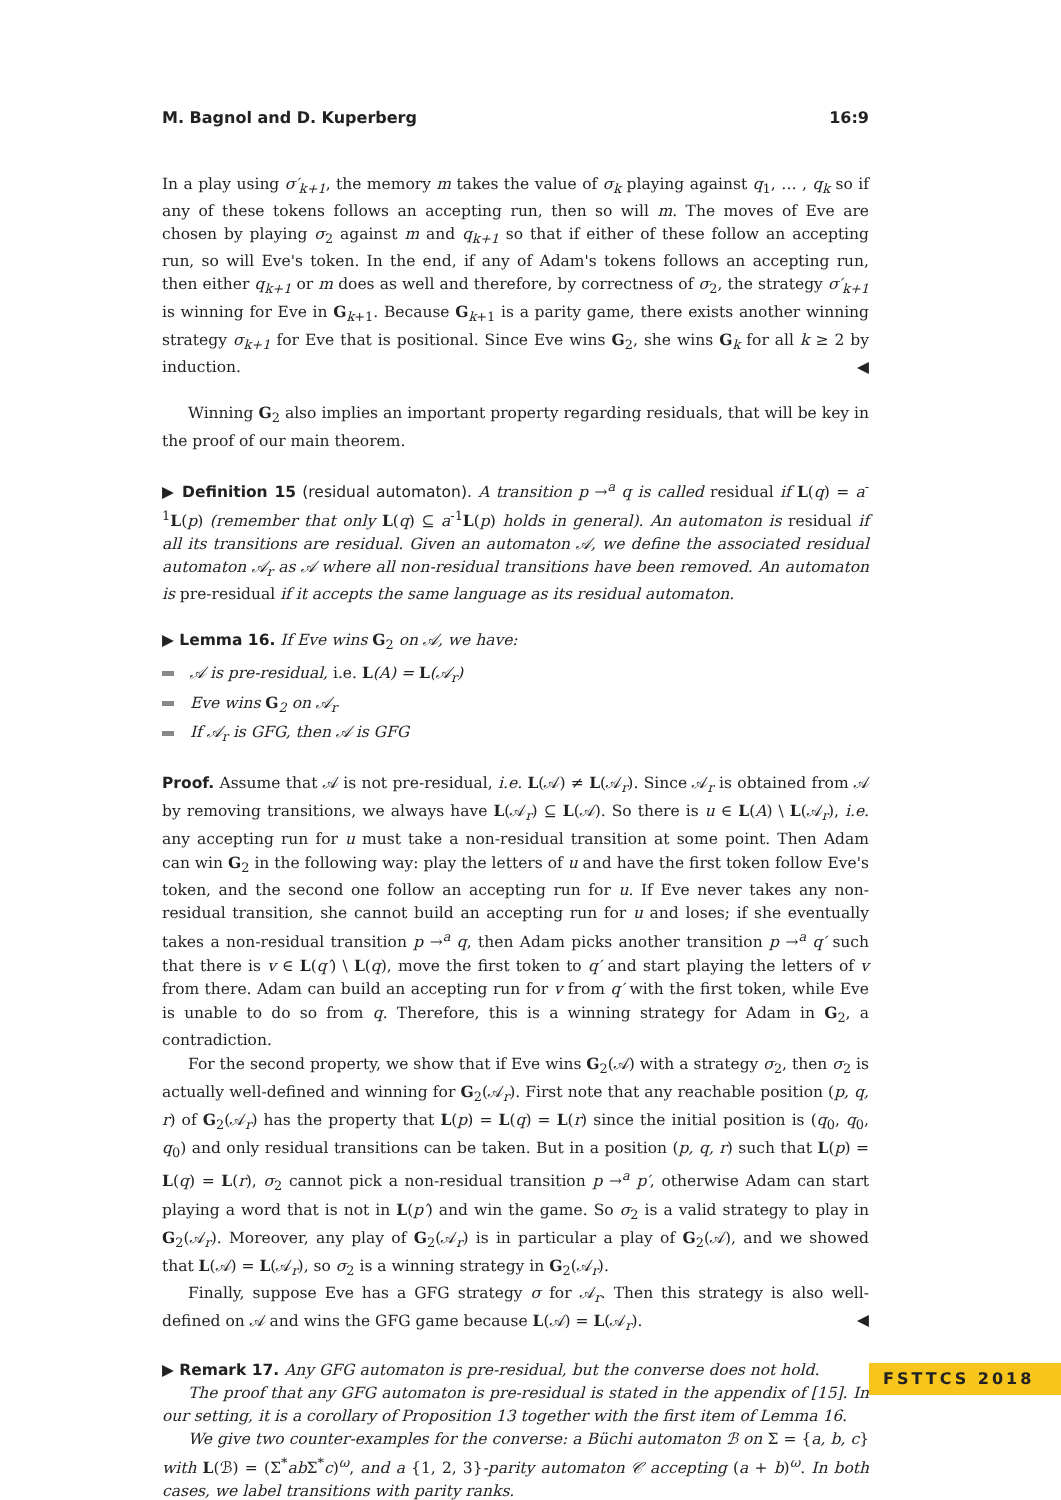M. Bagnol and D. Kuperberg 16:9
In a play using σ′<sub>k+1</sub>, the memory m takes the value of σ<sub>k</sub> playing against q<sub>1</sub>, … , q<sub>k</sub> so if any of these tokens follows an accepting run, then so will m. The moves of Eve are chosen by playing σ<sub>2</sub> against m and q<sub>k+1</sub> so that if either of these follow an accepting run, so will Eve's token. In the end, if any of Adam's tokens follows an accepting run, then either q<sub>k+1</sub> or m does as well and therefore, by correctness of σ<sub>2</sub>, the strategy σ′<sub>k+1</sub> is winning for Eve in G<sub>k+1</sub>. Because G<sub>k+1</sub> is a parity game, there exists another winning strategy σ<sub>k+1</sub> for Eve that is positional. Since Eve wins G<sub>2</sub>, she wins G<sub>k</sub> for all k ≥ 2 by induction. ◀
Winning G<sub>2</sub> also implies an important property regarding residuals, that will be key in the proof of our main theorem.
▶ Definition 15 (residual automaton). A transition p →<sup>a</sup> q is called residual if L(q) = a<sup>-1</sup>L(p) (remember that only L(q) ⊆ a<sup>-1</sup>L(p) holds in general). An automaton is residual if all its transitions are residual. Given an automaton 𝒜, we define the associated residual automaton 𝒜<sub>r</sub> as 𝒜 where all non-residual transitions have been removed. An automaton is pre-residual if it accepts the same language as its residual automaton.
▶ Lemma 16. If Eve wins G<sub>2</sub> on 𝒜, we have:
𝒜 is pre-residual, i.e. L(A) = L(𝒜<sub>r</sub>)
Eve wins G<sub>2</sub> on 𝒜<sub>r</sub>
If 𝒜<sub>r</sub> is GFG, then 𝒜 is GFG
Proof. Assume that 𝒜 is not pre-residual, i.e. L(𝒜) ≠ L(𝒜<sub>r</sub>). Since 𝒜<sub>r</sub> is obtained from 𝒜 by removing transitions, we always have L(𝒜<sub>r</sub>) ⊆ L(𝒜). So there is u ∈ L(A) \ L(𝒜<sub>r</sub>), i.e. any accepting run for u must take a non-residual transition at some point. Then Adam can win G<sub>2</sub> in the following way: play the letters of u and have the first token follow Eve's token, and the second one follow an accepting run for u. If Eve never takes any non-residual transition, she cannot build an accepting run for u and loses; if she eventually takes a non-residual transition p →<sup>a</sup> q, then Adam picks another transition p →<sup>a</sup> q′ such that there is v ∈ L(q′) \ L(q), move the first token to q′ and start playing the letters of v from there. Adam can build an accepting run for v from q′ with the first token, while Eve is unable to do so from q. Therefore, this is a winning strategy for Adam in G<sub>2</sub>, a contradiction.
For the second property, we show that if Eve wins G<sub>2</sub>(𝒜) with a strategy σ<sub>2</sub>, then σ<sub>2</sub> is actually well-defined and winning for G<sub>2</sub>(𝒜<sub>r</sub>). First note that any reachable position (p, q, r) of G<sub>2</sub>(𝒜<sub>r</sub>) has the property that L(p) = L(q) = L(r) since the initial position is (q<sub>0</sub>, q<sub>0</sub>, q<sub>0</sub>) and only residual transitions can be taken. But in a position (p, q, r) such that L(p) = L(q) = L(r), σ<sub>2</sub> cannot pick a non-residual transition p →<sup>a</sup> p′, otherwise Adam can start playing a word that is not in L(p′) and win the game. So σ<sub>2</sub> is a valid strategy to play in G<sub>2</sub>(𝒜<sub>r</sub>). Moreover, any play of G<sub>2</sub>(𝒜<sub>r</sub>) is in particular a play of G<sub>2</sub>(𝒜), and we showed that L(𝒜) = L(𝒜<sub>r</sub>), so σ<sub>2</sub> is a winning strategy in G<sub>2</sub>(𝒜<sub>r</sub>).
Finally, suppose Eve has a GFG strategy σ for 𝒜<sub>r</sub>. Then this strategy is also well-defined on 𝒜 and wins the GFG game because L(𝒜) = L(𝒜<sub>r</sub>). ◀
▶ Remark 17. Any GFG automaton is pre-residual, but the converse does not hold.
The proof that any GFG automaton is pre-residual is stated in the appendix of [15]. In our setting, it is a corollary of Proposition 13 together with the first item of Lemma 16.
We give two counter-examples for the converse: a Büchi automaton ℬ on Σ = {a, b, c} with L(ℬ) = (Σ<sup>*</sup>ab Σ<sup>*</sup>c)<sup>ω</sup>, and a {1, 2, 3}-parity automaton 𝒞 accepting (a + b)<sup>ω</sup>. In both cases, we label transitions with parity ranks.
FSTTCS 2018